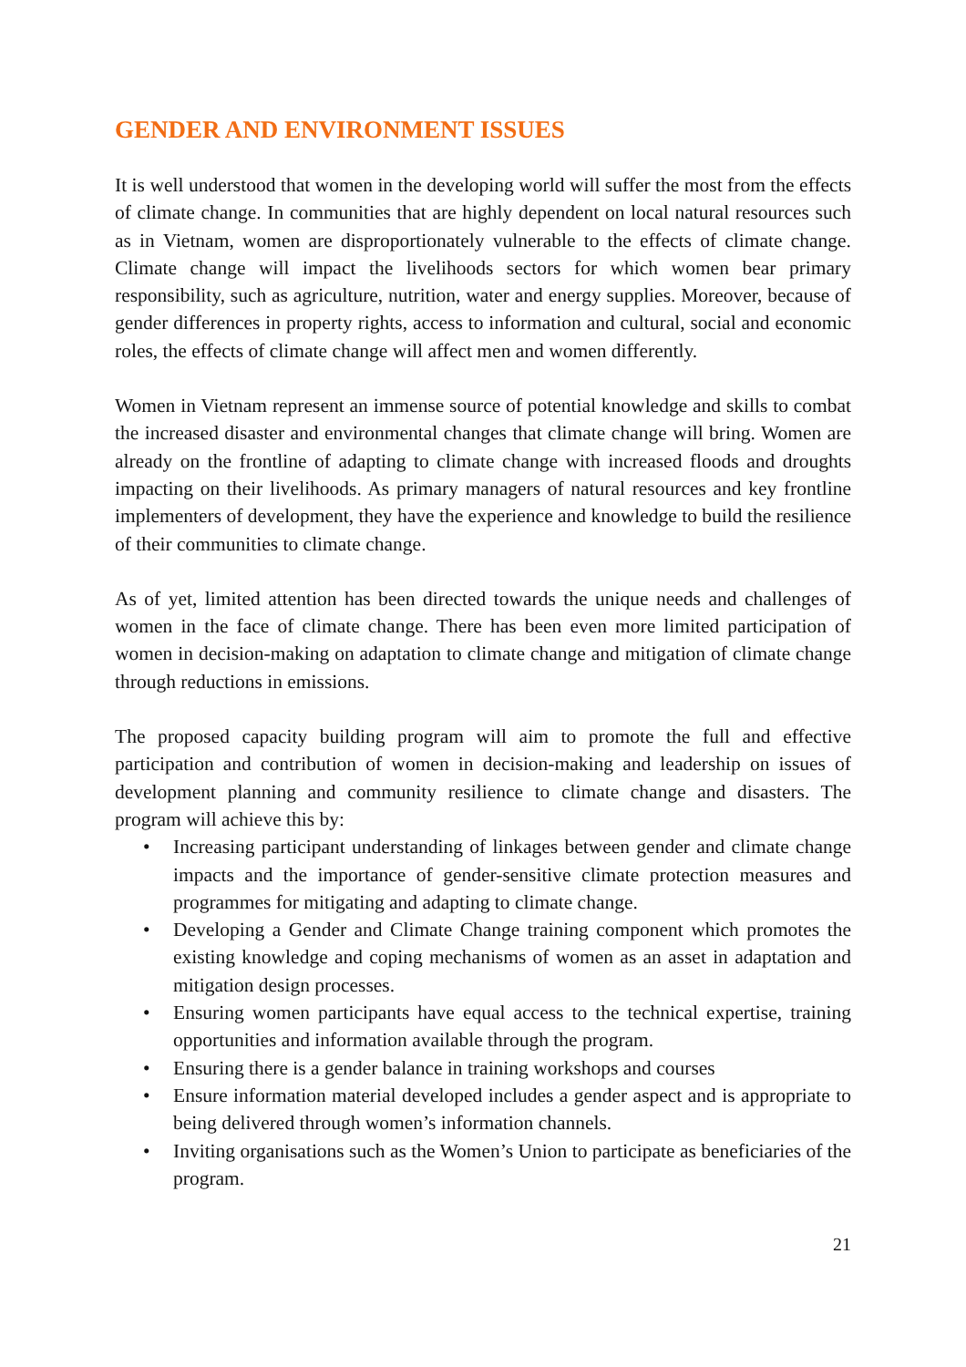GENDER AND ENVIRONMENT ISSUES
It is well understood that women in the developing world will suffer the most from the effects of climate change. In communities that are highly dependent on local natural resources such as in Vietnam, women are disproportionately vulnerable to the effects of climate change. Climate change will impact the livelihoods sectors for which women bear primary responsibility, such as agriculture, nutrition, water and energy supplies. Moreover, because of gender differences in property rights, access to information and cultural, social and economic roles, the effects of climate change will affect men and women differently.
Women in Vietnam represent an immense source of potential knowledge and skills to combat the increased disaster and environmental changes that climate change will bring. Women are already on the frontline of adapting to climate change with increased floods and droughts impacting on their livelihoods. As primary managers of natural resources and key frontline implementers of development, they have the experience and knowledge to build the resilience of their communities to climate change.
As of yet, limited attention has been directed towards the unique needs and challenges of women in the face of climate change. There has been even more limited participation of women in decision-making on adaptation to climate change and mitigation of climate change through reductions in emissions.
The proposed capacity building program will aim to promote the full and effective participation and contribution of women in decision-making and leadership on issues of development planning and community resilience to climate change and disasters. The program will achieve this by:
• Increasing participant understanding of linkages between gender and climate change impacts and the importance of gender-sensitive climate protection measures and programmes for mitigating and adapting to climate change.
• Developing a Gender and Climate Change training component which promotes the existing knowledge and coping mechanisms of women as an asset in adaptation and mitigation design processes.
• Ensuring women participants have equal access to the technical expertise, training opportunities and information available through the program.
• Ensuring there is a gender balance in training workshops and courses
• Ensure information material developed includes a gender aspect and is appropriate to being delivered through women’s information channels.
• Inviting organisations such as the Women’s Union to participate as beneficiaries of the program.
21